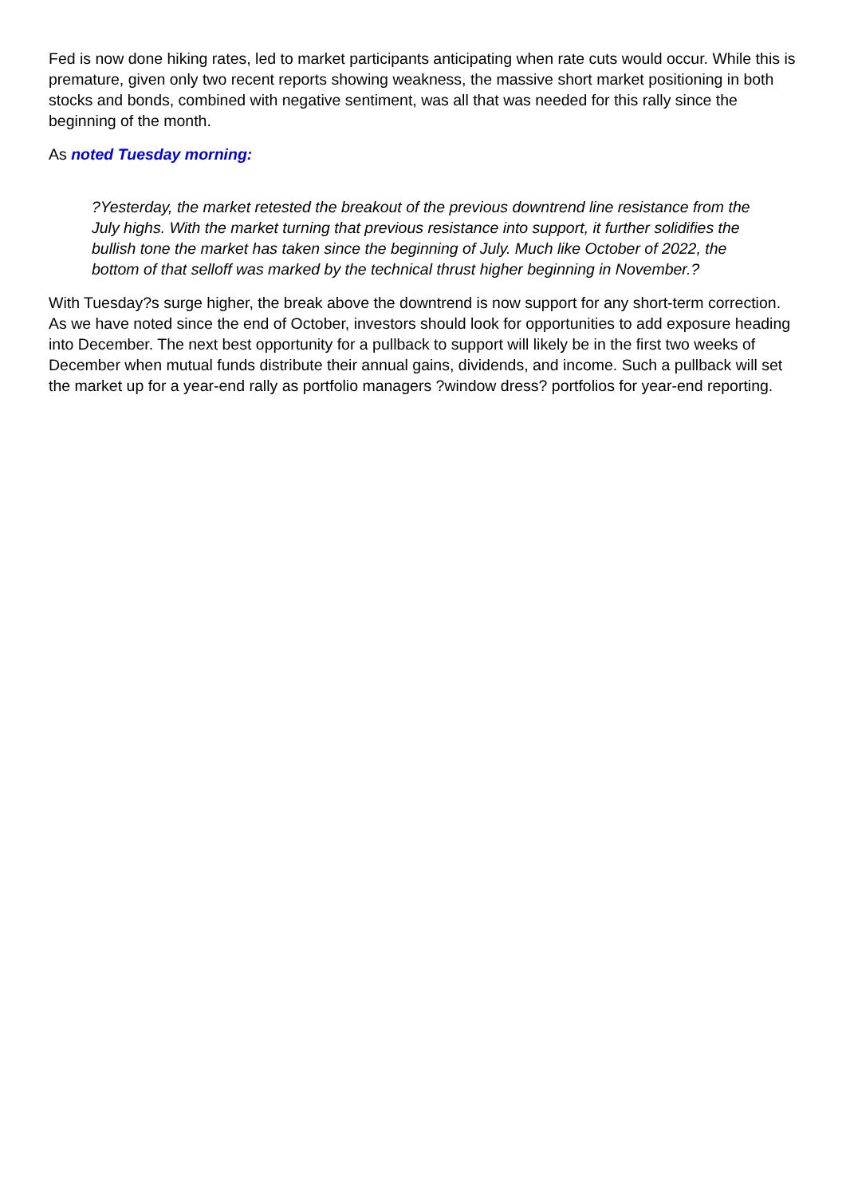Fed is now done hiking rates, led to market participants anticipating when rate cuts would occur. While this is premature, given only two recent reports showing weakness, the massive short market positioning in both stocks and bonds, combined with negative sentiment, was all that was needed for this rally since the beginning of the month.
As noted Tuesday morning:
?Yesterday, the market retested the breakout of the previous downtrend line resistance from the July highs. With the market turning that previous resistance into support, it further solidifies the bullish tone the market has taken since the beginning of July. Much like October of 2022, the bottom of that selloff was marked by the technical thrust higher beginning in November.?
With Tuesday?s surge higher, the break above the downtrend is now support for any short-term correction. As we have noted since the end of October, investors should look for opportunities to add exposure heading into December. The next best opportunity for a pullback to support will likely be in the first two weeks of December when mutual funds distribute their annual gains, dividends, and income. Such a pullback will set the market up for a year-end rally as portfolio managers ?window dress? portfolios for year-end reporting.